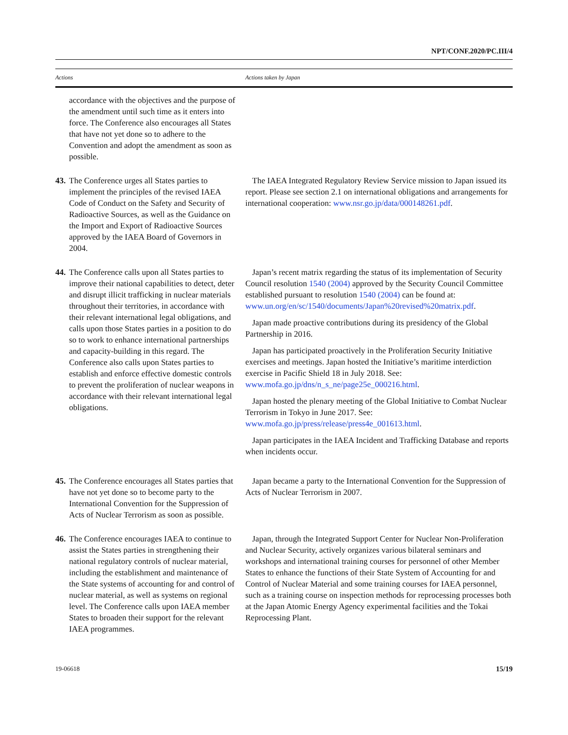NPT/CONF.2020/PC.III/4
| Actions | Actions taken by Japan |
| --- | --- |
| accordance with the objectives and the purpose of the amendment until such time as it enters into force. The Conference also encourages all States that have not yet done so to adhere to the Convention and adopt the amendment as soon as possible. | |
| 43. The Conference urges all States parties to implement the principles of the revised IAEA Code of Conduct on the Safety and Security of Radioactive Sources, as well as the Guidance on the Import and Export of Radioactive Sources approved by the IAEA Board of Governors in 2004. | The IAEA Integrated Regulatory Review Service mission to Japan issued its report. Please see section 2.1 on international obligations and arrangements for international cooperation: www.nsr.go.jp/data/000148261.pdf . |
| 44. The Conference calls upon all States parties to improve their national capabilities to detect, deter and disrupt illicit trafficking in nuclear materials throughout their territories, in accordance with their relevant international legal obligations, and calls upon those States parties in a position to do so to work to enhance international partnerships and capacity-building in this regard. The Conference also calls upon States parties to establish and enforce effective domestic controls to prevent the proliferation of nuclear weapons in accordance with their relevant international legal obligations. | Japan’s recent matrix regarding the status of its implementation of Security Council resolution 1540 (2004) approved by the Security Council Committee established pursuant to resolution 1540 (2004) can be found at: www.un.org/en/sc/1540/documents/Japan%20revised%20matrix.pdf . Japan made proactive contributions during its presidency of the Global Partnership in 2016. Japan has participated proactively in the Proliferation Security Initiative exercises and meetings. Japan hosted the Initiative’s maritime interdiction exercise in Pacific Shield 18 in July 2018. See: www.mofa.go.jp/dns/n_s_ne/page25e_000216.html . Japan hosted the plenary meeting of the Global Initiative to Combat Nuclear Terrorism in Tokyo in June 2017. See: www.mofa.go.jp/press/release/press4e_001613.html . Japan participates in the IAEA Incident and Trafficking Database and reports when incidents occur. |
| 45. The Conference encourages all States parties that have not yet done so to become party to the International Convention for the Suppression of Acts of Nuclear Terrorism as soon as possible. | Japan became a party to the International Convention for the Suppression of Acts of Nuclear Terrorism in 2007. |
| 46. The Conference encourages IAEA to continue to assist the States parties in strengthening their national regulatory controls of nuclear material, including the establishment and maintenance of the State systems of accounting for and control of nuclear material, as well as systems on regional level. The Conference calls upon IAEA member States to broaden their support for the relevant IAEA programmes. | Japan, through the Integrated Support Center for Nuclear Non-Proliferation and Nuclear Security, actively organizes various bilateral seminars and workshops and international training courses for personnel of other Member States to enhance the functions of their State System of Accounting for and Control of Nuclear Material and some training courses for IAEA personnel, such as a training course on inspection methods for reprocessing processes both at the Japan Atomic Energy Agency experimental facilities and the Tokai Reprocessing Plant. |
19-06618 15/19